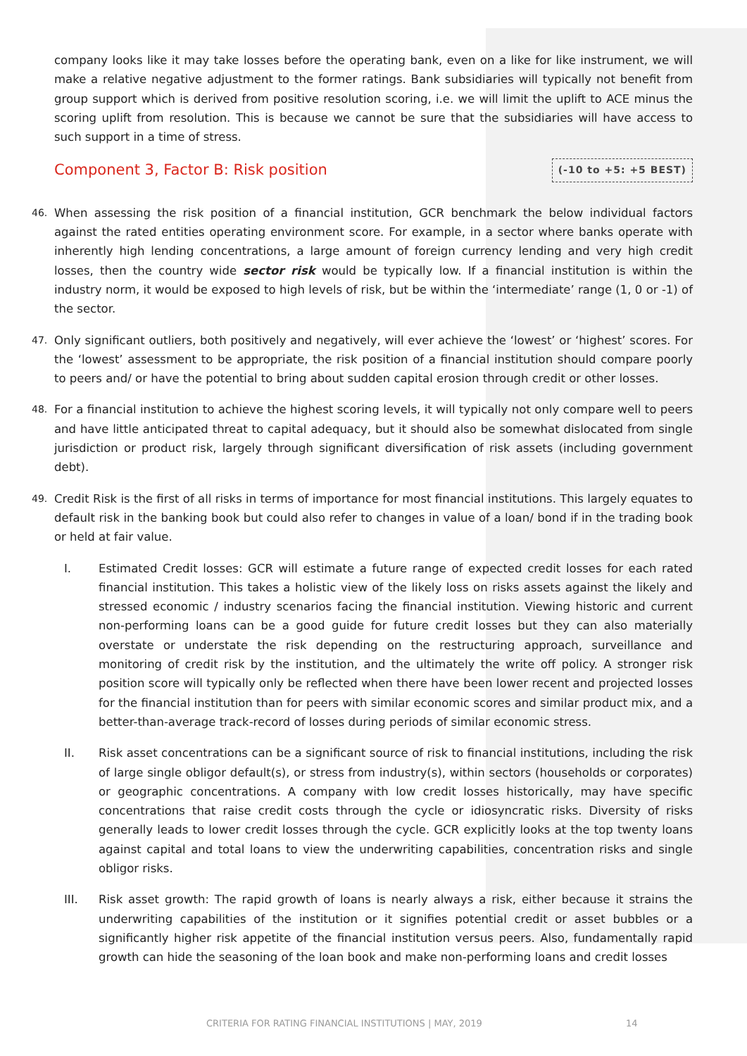company looks like it may take losses before the operating bank, even on a like for like instrument, we will make a relative negative adjustment to the former ratings. Bank subsidiaries will typically not benefit from group support which is derived from positive resolution scoring, i.e. we will limit the uplift to ACE minus the scoring uplift from resolution. This is because we cannot be sure that the subsidiaries will have access to such support in a time of stress.
Component 3, Factor B: Risk position
(-10 to +5: +5 BEST)
46.
When assessing the risk position of a financial institution, GCR benchmark the below individual factors against the rated entities operating environment score. For example, in a sector where banks operate with inherently high lending concentrations, a large amount of foreign currency lending and very high credit losses, then the country wide sector risk would be typically low. If a financial institution is within the industry norm, it would be exposed to high levels of risk, but be within the ‘intermediate’ range (1, 0 or -1) of the sector.
47.
Only significant outliers, both positively and negatively, will ever achieve the ‘lowest’ or ‘highest’ scores. For the ‘lowest’ assessment to be appropriate, the risk position of a financial institution should compare poorly to peers and/ or have the potential to bring about sudden capital erosion through credit or other losses.
48.
For a financial institution to achieve the highest scoring levels, it will typically not only compare well to peers and have little anticipated threat to capital adequacy, but it should also be somewhat dislocated from single jurisdiction or product risk, largely through significant diversification of risk assets (including government debt).
49.
Credit Risk is the first of all risks in terms of importance for most financial institutions. This largely equates to default risk in the banking book but could also refer to changes in value of a loan/ bond if in the trading book or held at fair value.
I. Estimated Credit losses: GCR will estimate a future range of expected credit losses for each rated financial institution. This takes a holistic view of the likely loss on risks assets against the likely and stressed economic / industry scenarios facing the financial institution. Viewing historic and current non-performing loans can be a good guide for future credit losses but they can also materially overstate or understate the risk depending on the restructuring approach, surveillance and monitoring of credit risk by the institution, and the ultimately the write off policy. A stronger risk position score will typically only be reflected when there have been lower recent and projected losses for the financial institution than for peers with similar economic scores and similar product mix, and a better-than-average track-record of losses during periods of similar economic stress.
II. Risk asset concentrations can be a significant source of risk to financial institutions, including the risk of large single obligor default(s), or stress from industry(s), within sectors (households or corporates) or geographic concentrations. A company with low credit losses historically, may have specific concentrations that raise credit costs through the cycle or idiosyncratic risks. Diversity of risks generally leads to lower credit losses through the cycle. GCR explicitly looks at the top twenty loans against capital and total loans to view the underwriting capabilities, concentration risks and single obligor risks.
III. Risk asset growth: The rapid growth of loans is nearly always a risk, either because it strains the underwriting capabilities of the institution or it signifies potential credit or asset bubbles or a significantly higher risk appetite of the financial institution versus peers. Also, fundamentally rapid growth can hide the seasoning of the loan book and make non-performing loans and credit losses
CRITERIA FOR RATING FINANCIAL INSTITUTIONS | MAY, 2019 14